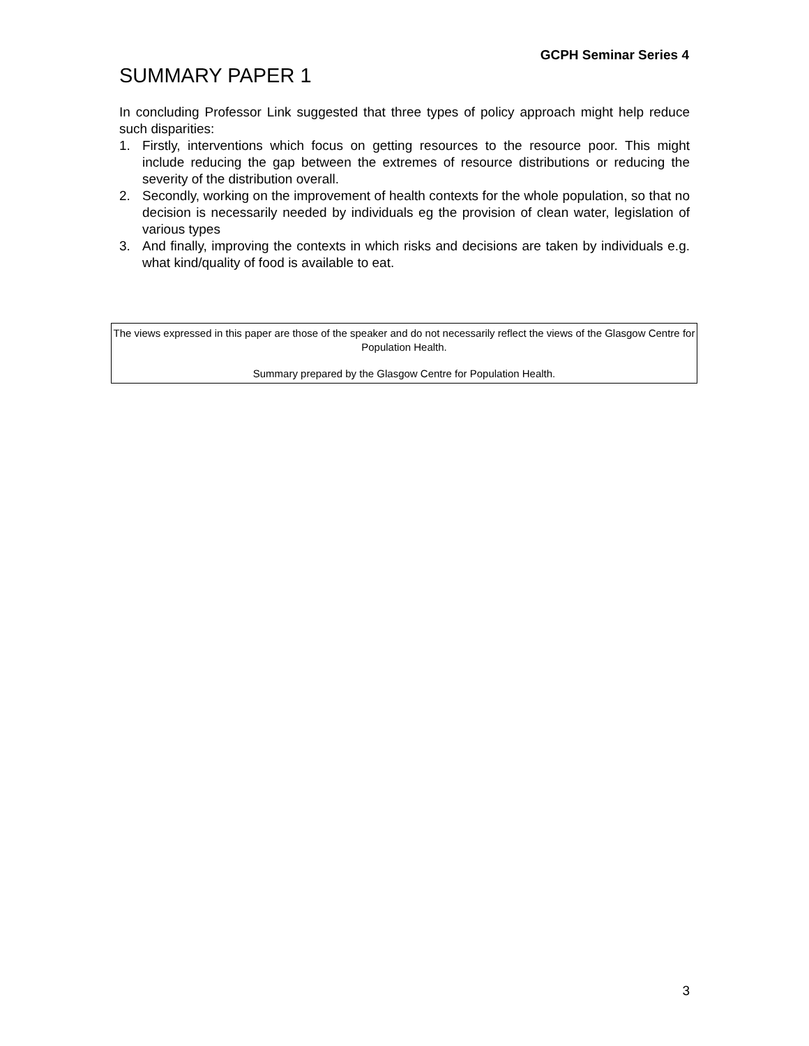GCPH Seminar Series 4
SUMMARY PAPER 1
In concluding Professor Link suggested that three types of policy approach might help reduce such disparities:
1. Firstly, interventions which focus on getting resources to the resource poor. This might include reducing the gap between the extremes of resource distributions or reducing the severity of the distribution overall.
2. Secondly, working on the improvement of health contexts for the whole population, so that no decision is necessarily needed by individuals eg the provision of clean water, legislation of various types
3. And finally, improving the contexts in which risks and decisions are taken by individuals e.g. what kind/quality of food is available to eat.
The views expressed in this paper are those of the speaker and do not necessarily reflect the views of the Glasgow Centre for Population Health.
Summary prepared by the Glasgow Centre for Population Health.
3